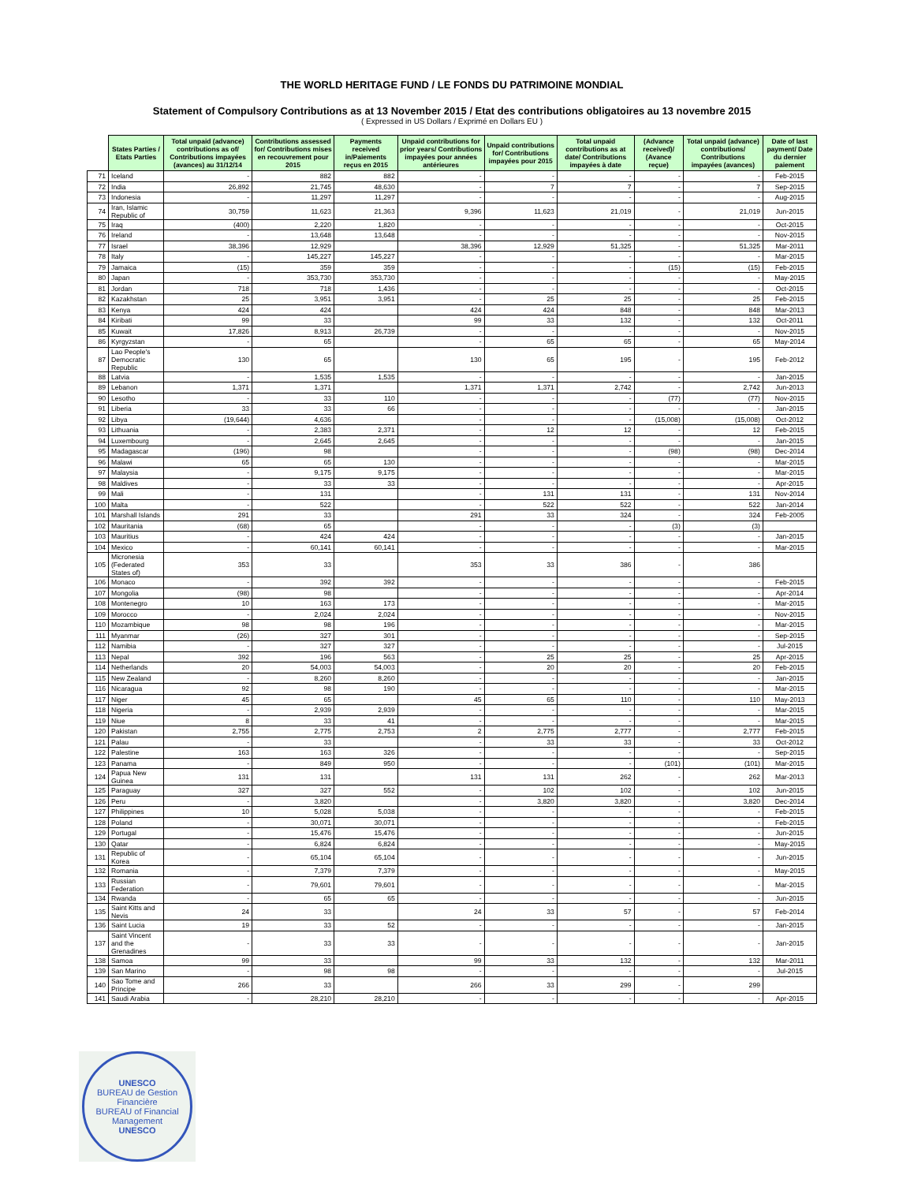THE WORLD HERITAGE FUND / LE FONDS DU PATRIMOINE MONDIAL
Statement of Compulsory Contributions as at 13 November 2015 / Etat des contributions obligatoires au 13 novembre 2015
( Expressed in US Dollars / Exprimé en Dollars EU )
| | States Parties / Etats Parties | Total unpaid (advance) contributions as of/ Contributions impayées (avances) au 31/12/14 | Contributions assessed for/ Contributions mises en recouvrement pour 2015 | Payments received in/Paiements reçus en 2015 | Unpaid contributions for prior years/ Contributions impayées pour années antérieures | Unpaid contributions for/ Contributions impayées pour 2015 | Total unpaid contributions as at date/ Contributions impayées à date | (Advance received)/ (Avance reçue) | Total unpaid (advance) contributions/ Contributions impayées (avances) | Date of last payment/ Date du dernier paiement |
| --- | --- | --- | --- | --- | --- | --- | --- | --- | --- | --- |
| 71 | Iceland | - | 882 | 882 | - | - | - | - | - | Feb-2015 |
| 72 | India | 26,892 | 21,745 | 48,630 | - | 7 | 7 | - | 7 | Sep-2015 |
| 73 | Indonesia | - | 11,297 | 11,297 | - | - | - | - | - | Aug-2015 |
| 74 | Iran, Islamic Republic of | 30,759 | 11,623 | 21,363 | 9,396 | 11,623 | 21,019 | - | 21,019 | Jun-2015 |
| 75 | Iraq | (400) | 2,220 | 1,820 | - | - | - | - | - | Oct-2015 |
| 76 | Ireland | - | 13,648 | 13,648 | - | - | - | - | - | Nov-2015 |
| 77 | Israel | 38,396 | 12,929 | | 38,396 | 12,929 | 51,325 | - | 51,325 | Mar-2011 |
| 78 | Italy | - | 145,227 | 145,227 | - | - | - | - | - | Mar-2015 |
| 79 | Jamaica | (15) | 359 | 359 | - | - | - | (15) | (15) | Feb-2015 |
| 80 | Japan | - | 353,730 | 353,730 | - | - | - | - | - | May-2015 |
| 81 | Jordan | 718 | 718 | 1,436 | - | - | - | - | - | Oct-2015 |
| 82 | Kazakhstan | 25 | 3,951 | 3,951 | - | 25 | 25 | - | 25 | Feb-2015 |
| 83 | Kenya | 424 | 424 | | 424 | 424 | 848 | - | 848 | Mar-2013 |
| 84 | Kiribati | 99 | 33 | | 99 | 33 | 132 | - | 132 | Oct-2011 |
| 85 | Kuwait | 17,826 | 8,913 | 26,739 | - | - | - | - | - | Nov-2015 |
| 86 | Kyrgyzstan | - | 65 | | - | 65 | 65 | - | 65 | May-2014 |
| 87 | Lao People's Democratic Republic | 130 | 65 | | 130 | 65 | 195 | - | 195 | Feb-2012 |
| 88 | Latvia | - | 1,535 | 1,535 | - | - | - | - | - | Jan-2015 |
| 89 | Lebanon | 1,371 | 1,371 | | 1,371 | 1,371 | 2,742 | - | 2,742 | Jun-2013 |
| 90 | Lesotho | - | 33 | 110 | - | - | - | (77) | (77) | Nov-2015 |
| 91 | Liberia | 33 | 33 | 66 | - | - | - | - | - | Jan-2015 |
| 92 | Libya | (19,644) | 4,636 | | - | - | - | (15,008) | (15,008) | Oct-2012 |
| 93 | Lithuania | - | 2,383 | 2,371 | - | 12 | 12 | - | 12 | Feb-2015 |
| 94 | Luxembourg | - | 2,645 | 2,645 | - | - | - | - | - | Jan-2015 |
| 95 | Madagascar | (196) | 98 | | - | - | - | (98) | (98) | Dec-2014 |
| 96 | Malawi | 65 | 65 | 130 | - | - | - | - | - | Mar-2015 |
| 97 | Malaysia | - | 9,175 | 9,175 | - | - | - | - | - | Mar-2015 |
| 98 | Maldives | - | 33 | 33 | - | - | - | - | - | Apr-2015 |
| 99 | Mali | - | 131 | | - | 131 | 131 | - | 131 | Nov-2014 |
| 100 | Malta | - | 522 | | - | 522 | 522 | - | 522 | Jan-2014 |
| 101 | Marshall Islands | 291 | 33 | | 291 | 33 | 324 | - | 324 | Feb-2005 |
| 102 | Mauritania | (68) | 65 | | - | - | - | (3) | (3) | |
| 103 | Mauritius | - | 424 | 424 | - | - | - | - | - | Jan-2015 |
| 104 | Mexico | - | 60,141 | 60,141 | - | - | - | - | - | Mar-2015 |
| 105 | Micronesia (Federated States of) | 353 | 33 | | 353 | 33 | 386 | - | 386 | |
| 106 | Monaco | - | 392 | 392 | - | - | - | - | - | Feb-2015 |
| 107 | Mongolia | (98) | 98 | | - | - | - | - | - | Apr-2014 |
| 108 | Montenegro | 10 | 163 | 173 | - | - | - | - | - | Mar-2015 |
| 109 | Morocco | - | 2,024 | 2,024 | - | - | - | - | - | Nov-2015 |
| 110 | Mozambique | 98 | 98 | 196 | - | - | - | - | - | Mar-2015 |
| 111 | Myanmar | (26) | 327 | 301 | - | - | - | - | - | Sep-2015 |
| 112 | Namibia | - | 327 | 327 | - | - | - | - | - | Jul-2015 |
| 113 | Nepal | 392 | 196 | 563 | - | 25 | 25 | - | 25 | Apr-2015 |
| 114 | Netherlands | 20 | 54,003 | 54,003 | - | 20 | 20 | - | 20 | Feb-2015 |
| 115 | New Zealand | - | 8,260 | 8,260 | - | - | - | - | - | Jan-2015 |
| 116 | Nicaragua | 92 | 98 | 190 | - | - | - | - | - | Mar-2015 |
| 117 | Niger | 45 | 65 | | 45 | 65 | 110 | - | 110 | May-2013 |
| 118 | Nigeria | - | 2,939 | 2,939 | - | - | - | - | - | Mar-2015 |
| 119 | Niue | 8 | 33 | 41 | - | - | - | - | - | Mar-2015 |
| 120 | Pakistan | 2,755 | 2,775 | 2,753 | 2 | 2,775 | 2,777 | - | 2,777 | Feb-2015 |
| 121 | Palau | - | 33 | | - | 33 | 33 | - | 33 | Oct-2012 |
| 122 | Palestine | 163 | 163 | 326 | - | - | - | - | - | Sep-2015 |
| 123 | Panama | - | 849 | 950 | - | - | - | (101) | (101) | Mar-2015 |
| 124 | Papua New Guinea | 131 | 131 | | 131 | 131 | 262 | - | 262 | Mar-2013 |
| 125 | Paraguay | 327 | 327 | 552 | - | 102 | 102 | - | 102 | Jun-2015 |
| 126 | Peru | - | 3,820 | | - | 3,820 | 3,820 | - | 3,820 | Dec-2014 |
| 127 | Philippines | 10 | 5,028 | 5,038 | - | - | - | - | - | Feb-2015 |
| 128 | Poland | - | 30,071 | 30,071 | - | - | - | - | - | Feb-2015 |
| 129 | Portugal | - | 15,476 | 15,476 | - | - | - | - | - | Jun-2015 |
| 130 | Qatar | - | 6,824 | 6,824 | - | - | - | - | - | May-2015 |
| 131 | Republic of Korea | - | 65,104 | 65,104 | - | - | - | - | - | Jun-2015 |
| 132 | Romania | - | 7,379 | 7,379 | - | - | - | - | - | May-2015 |
| 133 | Russian Federation | - | 79,601 | 79,601 | - | - | - | - | - | Mar-2015 |
| 134 | Rwanda | - | 65 | 65 | - | - | - | - | - | Jun-2015 |
| 135 | Saint Kitts and Nevis | 24 | 33 | | 24 | 33 | 57 | - | 57 | Feb-2014 |
| 136 | Saint Lucia | 19 | 33 | 52 | - | - | - | - | - | Jan-2015 |
| 137 | Saint Vincent and the Grenadines | - | 33 | 33 | - | - | - | - | - | Jan-2015 |
| 138 | Samoa | 99 | 33 | | 99 | 33 | 132 | - | 132 | Mar-2011 |
| 139 | San Marino | - | 98 | 98 | - | - | - | - | - | Jul-2015 |
| 140 | Sao Tome and Principe | 266 | 33 | | 266 | 33 | 299 | - | 299 | |
| 141 | Saudi Arabia | - | 28,210 | 28,210 | - | - | - | - | - | Apr-2015 |
UNESCO
BUREAU de Gestion Financière
BUREAU of Financial Management
UNESCO